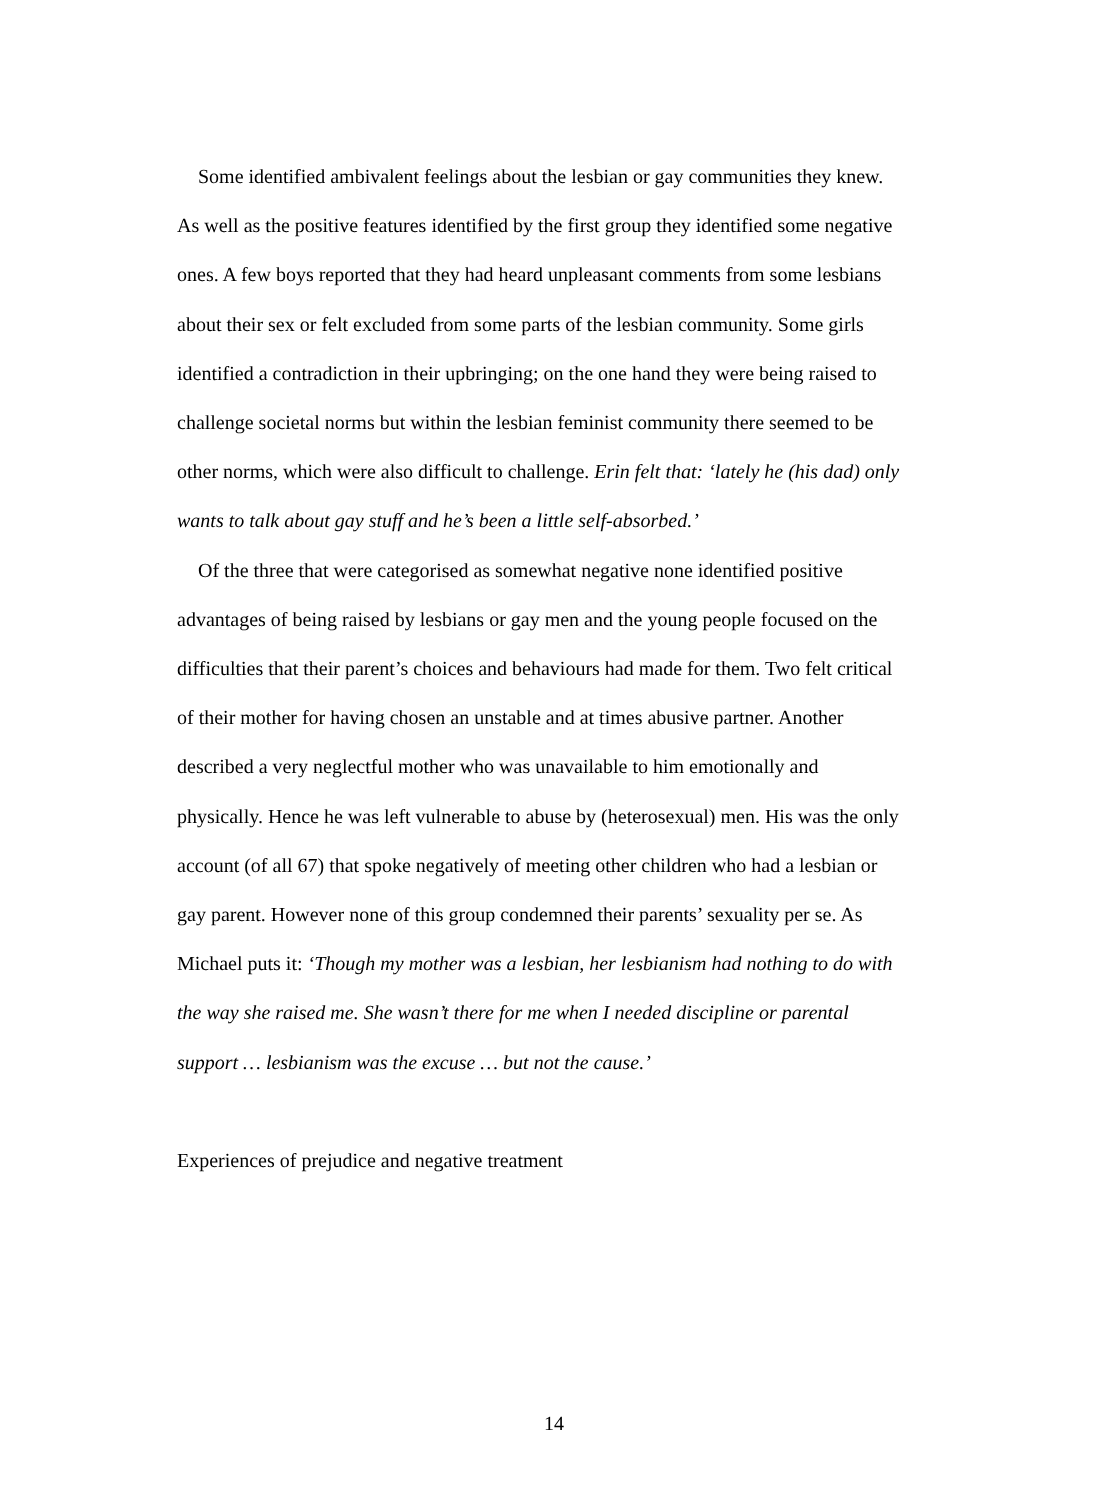Some identified ambivalent feelings about the lesbian or gay communities they knew. As well as the positive features identified by the first group they identified some negative ones. A few boys reported that they had heard unpleasant comments from some lesbians about their sex or felt excluded from some parts of the lesbian community. Some girls identified a contradiction in their upbringing; on the one hand they were being raised to challenge societal norms but within the lesbian feminist community there seemed to be other norms, which were also difficult to challenge. Erin felt that: ‘lately he (his dad) only wants to talk about gay stuff and he’s been a little self-absorbed.’
Of the three that were categorised as somewhat negative none identified positive advantages of being raised by lesbians or gay men and the young people focused on the difficulties that their parent’s choices and behaviours had made for them. Two felt critical of their mother for having chosen an unstable and at times abusive partner. Another described a very neglectful mother who was unavailable to him emotionally and physically. Hence he was left vulnerable to abuse by (heterosexual) men. His was the only account (of all 67) that spoke negatively of meeting other children who had a lesbian or gay parent. However none of this group condemned their parents’ sexuality per se. As Michael puts it: ‘Though my mother was a lesbian, her lesbianism had nothing to do with the way she raised me. She wasn’t there for me when I needed discipline or parental support … lesbianism was the excuse … but not the cause.’
Experiences of prejudice and negative treatment
14